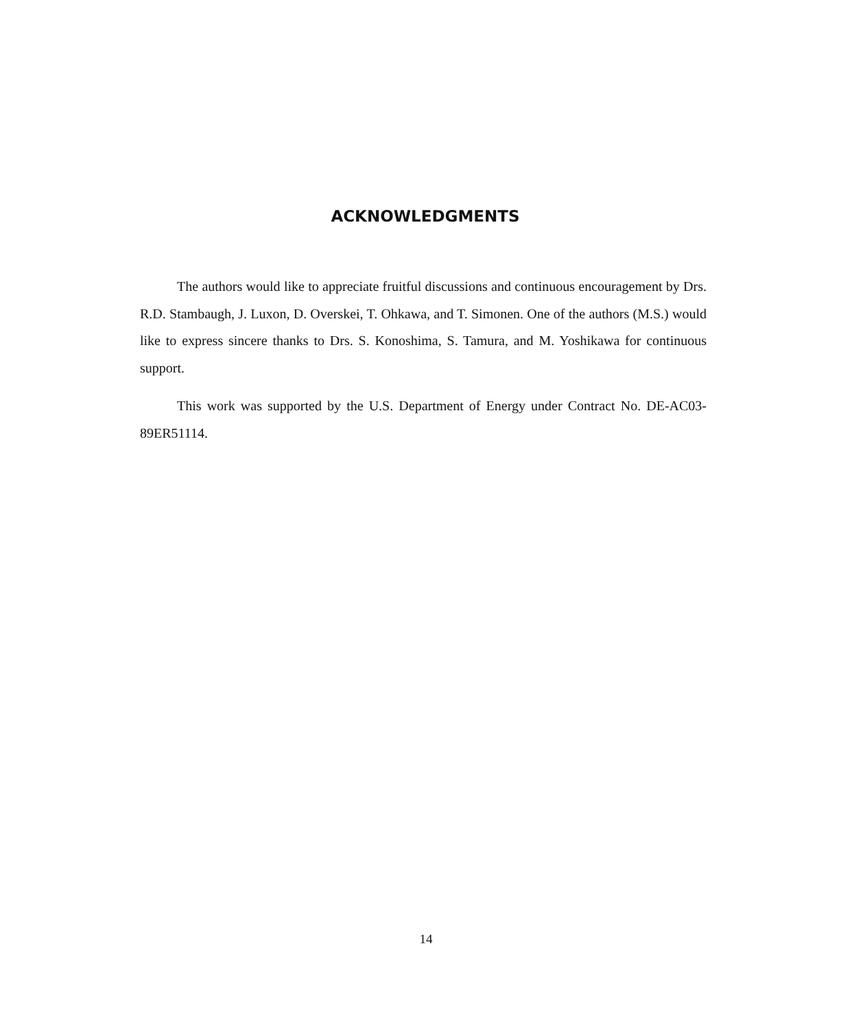ACKNOWLEDGMENTS
The authors would like to appreciate fruitful discussions and continuous encouragement by Drs. R.D. Stambaugh, J. Luxon, D. Overskei, T. Ohkawa, and T. Simonen. One of the authors (M.S.) would like to express sincere thanks to Drs. S. Konoshima, S. Tamura, and M. Yoshikawa for continuous support.
This work was supported by the U.S. Department of Energy under Contract No. DE-AC03-89ER51114.
14